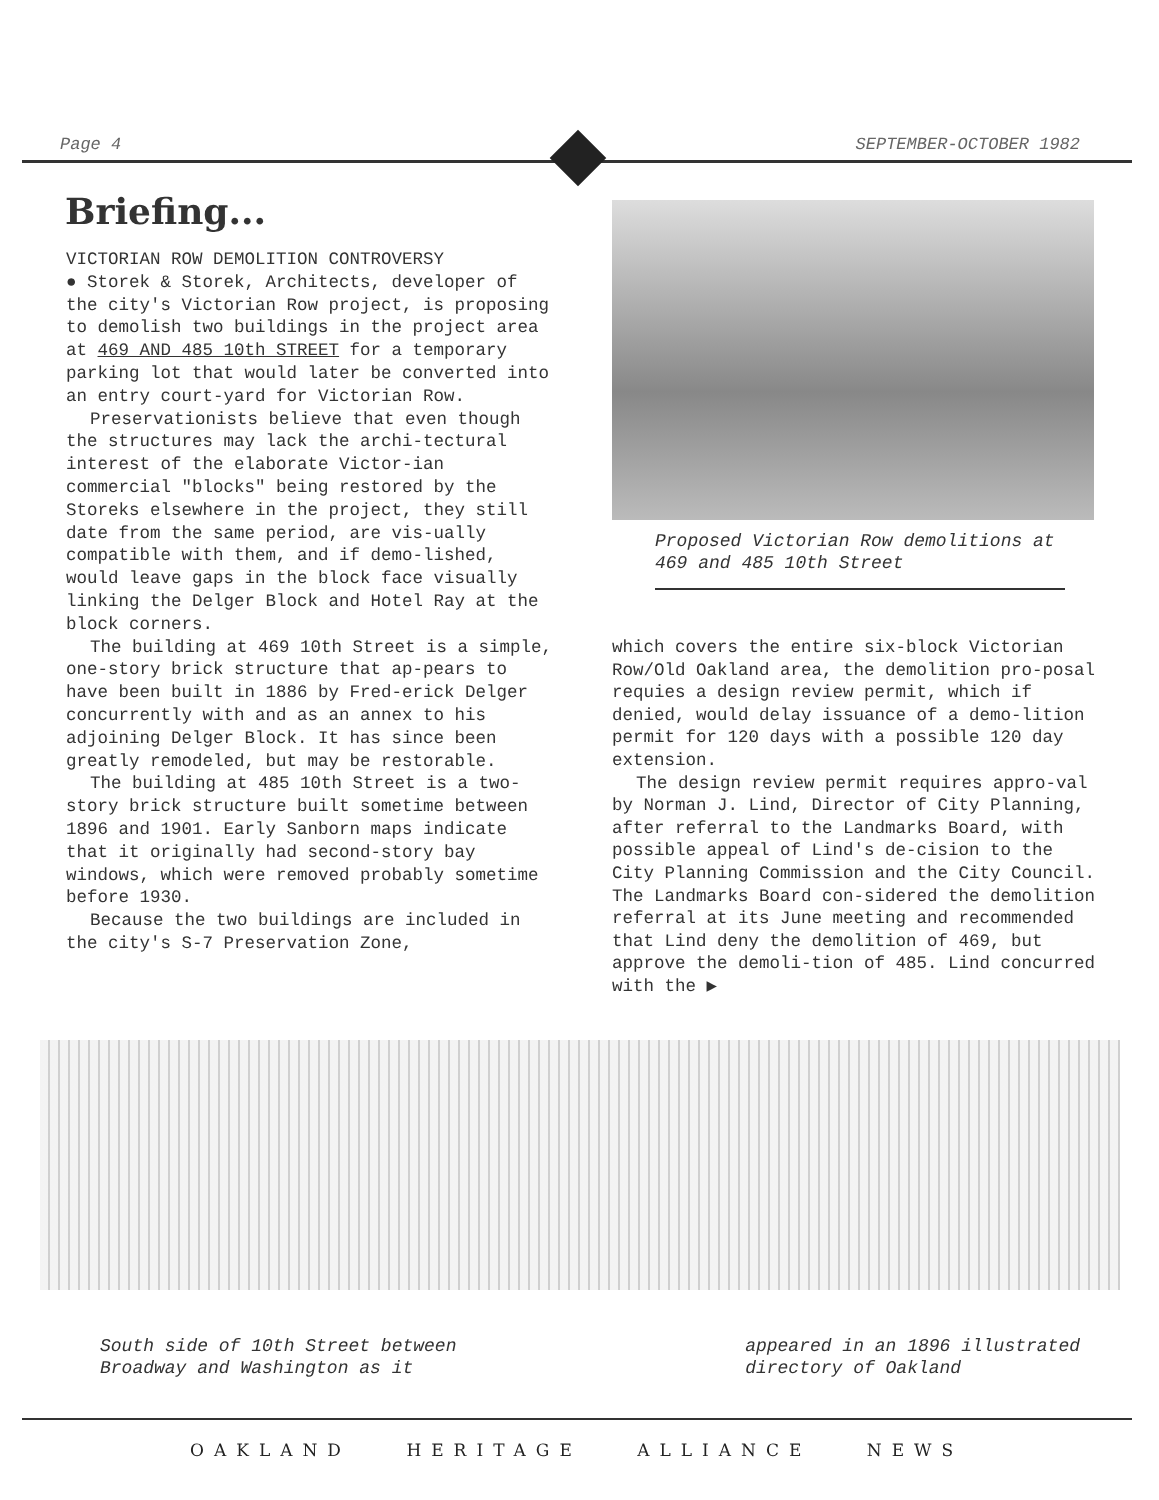Page 4 SEPTEMBER-OCTOBER 1982
Briefing...
VICTORIAN ROW DEMOLITION CONTROVERSY
● Storek & Storek, Architects, developer of the city's Victorian Row project, is proposing to demolish two buildings in the project area at 469 AND 485 10th STREET for a temporary parking lot that would later be converted into an entry court-yard for Victorian Row.
Preservationists believe that even though the structures may lack the archi-tectural interest of the elaborate Victor-ian commercial "blocks" being restored by the Storeks elsewhere in the project, they still date from the same period, are vis-ually compatible with them, and if demo-lished, would leave gaps in the block face visually linking the Delger Block and Hotel Ray at the block corners.
The building at 469 10th Street is a simple, one-story brick structure that ap-pears to have been built in 1886 by Fred-erick Delger concurrently with and as an annex to his adjoining Delger Block. It has since been greatly remodeled, but may be restorable.
The building at 485 10th Street is a two-story brick structure built sometime between 1896 and 1901. Early Sanborn maps indicate that it originally had second-story bay windows, which were removed probably sometime before 1930.
Because the two buildings are included in the city's S-7 Preservation Zone,
Proposed Victorian Row demolitions at 469 and 485 10th Street
which covers the entire six-block Victorian Row/Old Oakland area, the demolition pro-posal requies a design review permit, which if denied, would delay issuance of a demo-lition permit for 120 days with a possible 120 day extension.
The design review permit requires appro-val by Norman J. Lind, Director of City Planning, after referral to the Landmarks Board, with possible appeal of Lind's de-cision to the City Planning Commission and the City Council. The Landmarks Board con-sidered the demolition referral at its June meeting and recommended that Lind deny the demolition of 469, but approve the demoli-tion of 485. Lind concurred with the ▶
South side of 10th Street between
Broadway and Washington as it
appeared in an 1896 illustrated
directory of Oakland
OAKLAND HERITAGE ALLIANCE NEWS